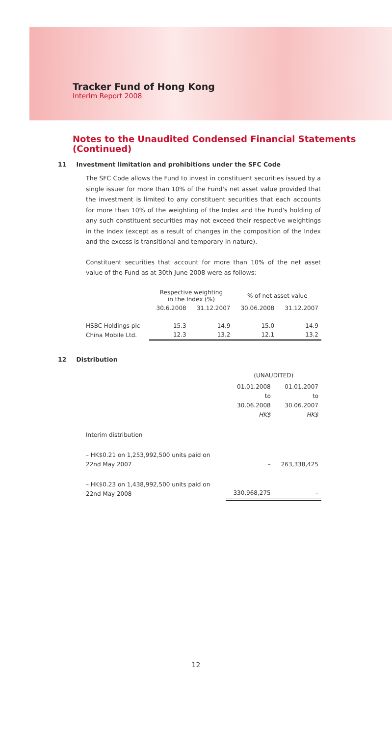Tracker Fund of Hong Kong
Interim Report 2008
Notes to the Unaudited Condensed Financial Statements (Continued)
11 Investment limitation and prohibitions under the SFC Code
The SFC Code allows the Fund to invest in constituent securities issued by a single issuer for more than 10% of the Fund's net asset value provided that the investment is limited to any constituent securities that each accounts for more than 10% of the weighting of the Index and the Fund's holding of any such constituent securities may not exceed their respective weightings in the Index (except as a result of changes in the composition of the Index and the excess is transitional and temporary in nature).
Constituent securities that account for more than 10% of the net asset value of the Fund as at 30th June 2008 were as follows:
| | Respective weighting in the Index (%) | | % of net asset value | |
| | 30.6.2008 | 31.12.2007 | 30.06.2008 | 31.12.2007 |
| HSBC Holdings plc | 15.3 | 14.9 | 15.0 | 14.9 |
| China Mobile Ltd. | 12.3 | 13.2 | 12.1 | 13.2 |
12 Distribution
| | (UNAUDITED) | |
| | 01.01.2008 to 30.06.2008 HK$ | 01.01.2007 to 30.06.2007 HK$ |
| Interim distribution | | |
| – HK$0.21 on 1,253,992,500 units paid on 22nd May 2007 | – | 263,338,425 |
| – HK$0.23 on 1,438,992,500 units paid on 22nd May 2008 | 330,968,275 | – |
12